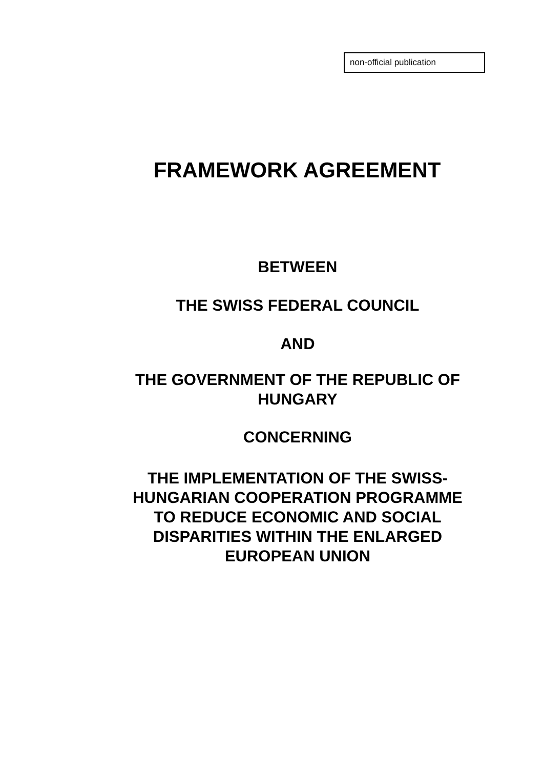non-official publication
FRAMEWORK AGREEMENT
BETWEEN
THE SWISS FEDERAL COUNCIL
AND
THE GOVERNMENT OF THE REPUBLIC OF
HUNGARY
CONCERNING
THE IMPLEMENTATION OF THE SWISS-
HUNGARIAN COOPERATION PROGRAMME
TO REDUCE ECONOMIC AND SOCIAL
DISPARITIES WITHIN THE ENLARGED
EUROPEAN UNION